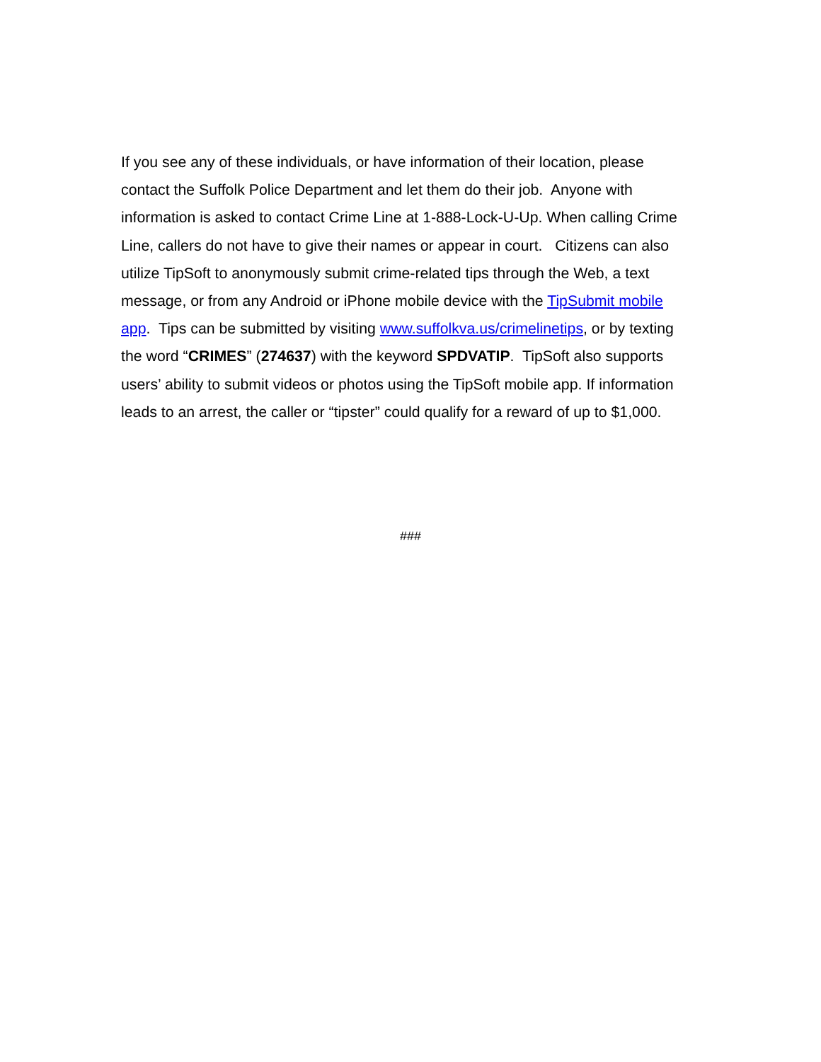If you see any of these individuals, or have information of their location, please contact the Suffolk Police Department and let them do their job. Anyone with information is asked to contact Crime Line at 1-888-Lock-U-Up. When calling Crime Line, callers do not have to give their names or appear in court. Citizens can also utilize TipSoft to anonymously submit crime-related tips through the Web, a text message, or from any Android or iPhone mobile device with the TipSubmit mobile app. Tips can be submitted by visiting www.suffolkva.us/crimelinetips, or by texting the word “CRIMES” (274637) with the keyword SPDVATIP. TipSoft also supports users’ ability to submit videos or photos using the TipSoft mobile app. If information leads to an arrest, the caller or “tipster” could qualify for a reward of up to $1,000.
###